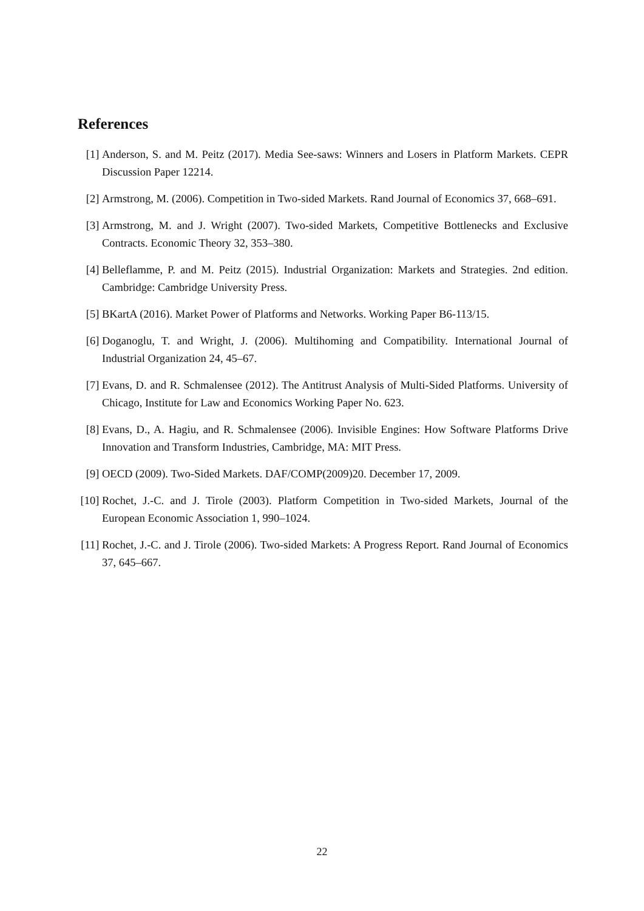References
[1] Anderson, S. and M. Peitz (2017). Media See-saws: Winners and Losers in Platform Markets. CEPR Discussion Paper 12214.
[2] Armstrong, M. (2006). Competition in Two-sided Markets. Rand Journal of Economics 37, 668–691.
[3] Armstrong, M. and J. Wright (2007). Two-sided Markets, Competitive Bottlenecks and Exclusive Contracts. Economic Theory 32, 353–380.
[4] Belleflamme, P. and M. Peitz (2015). Industrial Organization: Markets and Strategies. 2nd edition. Cambridge: Cambridge University Press.
[5] BKartA (2016). Market Power of Platforms and Networks. Working Paper B6-113/15.
[6] Doganoglu, T. and Wright, J. (2006). Multihoming and Compatibility. International Journal of Industrial Organization 24, 45–67.
[7] Evans, D. and R. Schmalensee (2012). The Antitrust Analysis of Multi-Sided Platforms. University of Chicago, Institute for Law and Economics Working Paper No. 623.
[8] Evans, D., A. Hagiu, and R. Schmalensee (2006). Invisible Engines: How Software Platforms Drive Innovation and Transform Industries, Cambridge, MA: MIT Press.
[9] OECD (2009). Two-Sided Markets. DAF/COMP(2009)20. December 17, 2009.
[10]
Rochet, J.-C. and J. Tirole (2003). Platform Competition in Two-sided Markets, Journal of the European Economic Association 1, 990–1024.
[11]
Rochet, J.-C. and J. Tirole (2006). Two-sided Markets: A Progress Report. Rand Journal of Economics 37, 645–667.
22